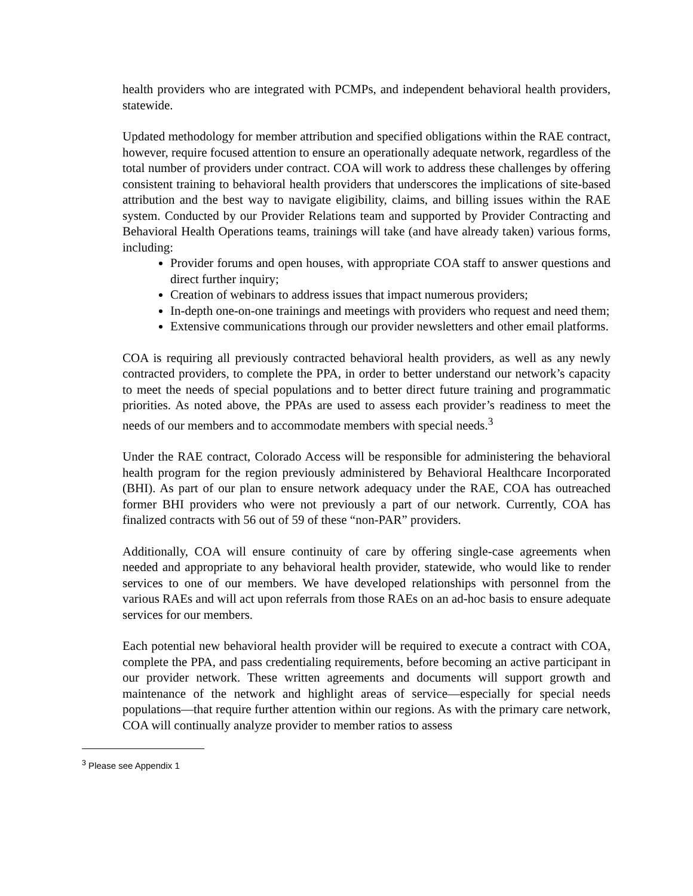health providers who are integrated with PCMPs, and independent behavioral health providers, statewide.
Updated methodology for member attribution and specified obligations within the RAE contract, however, require focused attention to ensure an operationally adequate network, regardless of the total number of providers under contract. COA will work to address these challenges by offering consistent training to behavioral health providers that underscores the implications of site-based attribution and the best way to navigate eligibility, claims, and billing issues within the RAE system. Conducted by our Provider Relations team and supported by Provider Contracting and Behavioral Health Operations teams, trainings will take (and have already taken) various forms, including:
Provider forums and open houses, with appropriate COA staff to answer questions and direct further inquiry;
Creation of webinars to address issues that impact numerous providers;
In-depth one-on-one trainings and meetings with providers who request and need them;
Extensive communications through our provider newsletters and other email platforms.
COA is requiring all previously contracted behavioral health providers, as well as any newly contracted providers, to complete the PPA, in order to better understand our network’s capacity to meet the needs of special populations and to better direct future training and programmatic priorities. As noted above, the PPAs are used to assess each provider’s readiness to meet the needs of our members and to accommodate members with special needs.<sup>3</sup>
Under the RAE contract, Colorado Access will be responsible for administering the behavioral health program for the region previously administered by Behavioral Healthcare Incorporated (BHI). As part of our plan to ensure network adequacy under the RAE, COA has outreached former BHI providers who were not previously a part of our network. Currently, COA has finalized contracts with 56 out of 59 of these “non-PAR” providers.
Additionally, COA will ensure continuity of care by offering single-case agreements when needed and appropriate to any behavioral health provider, statewide, who would like to render services to one of our members. We have developed relationships with personnel from the various RAEs and will act upon referrals from those RAEs on an ad-hoc basis to ensure adequate services for our members.
Each potential new behavioral health provider will be required to execute a contract with COA, complete the PPA, and pass credentialing requirements, before becoming an active participant in our provider network. These written agreements and documents will support growth and maintenance of the network and highlight areas of service—especially for special needs populations—that require further attention within our regions. As with the primary care network, COA will continually analyze provider to member ratios to assess
<sup>3</sup> Please see Appendix 1